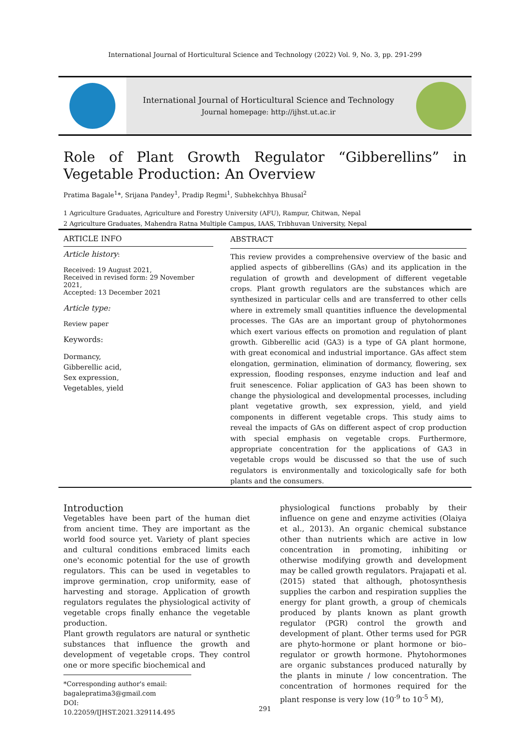International Journal of Horticultural Science and Technology (2022) Vol. 9, No. 3, pp. 291-299
International Journal of Horticultural Science and Technology
Journal homepage: http://ijhst.ut.ac.ir
Role of Plant Growth Regulator “Gibberellins” in Vegetable Production: An Overview
Pratima Bagale<sup>1</sup>*, Srijana Pandey<sup>1</sup>, Pradip Regmi<sup>1</sup>, Subhekchhya Bhusal<sup>2</sup>
1 Agriculture Graduates, Agriculture and Forestry University (AFU), Rampur, Chitwan, Nepal
2 Agriculture Graduates, Mahendra Ratna Multiple Campus, IAAS, Tribhuvan University, Nepal
ARTICLE INFO
Article history:
Received: 19 August 2021,
Received in revised form: 29 November 2021,
Accepted: 13 December 2021
Article type:
Review paper
Keywords:
Dormancy,
Gibberellic acid,
Sex expression,
Vegetables, yield
ABSTRACT
This review provides a comprehensive overview of the basic and applied aspects of gibberellins (GAs) and its application in the regulation of growth and development of different vegetable crops. Plant growth regulators are the substances which are synthesized in particular cells and are transferred to other cells where in extremely small quantities influence the developmental processes. The GAs are an important group of phytohormones which exert various effects on promotion and regulation of plant growth. Gibberellic acid (GA3) is a type of GA plant hormone, with great economical and industrial importance. GAs affect stem elongation, germination, elimination of dormancy, flowering, sex expression, flooding responses, enzyme induction and leaf and fruit senescence. Foliar application of GA3 has been shown to change the physiological and developmental processes, including plant vegetative growth, sex expression, yield, and yield components in different vegetable crops. This study aims to reveal the impacts of GAs on different aspect of crop production with special emphasis on vegetable crops. Furthermore, appropriate concentration for the applications of GA3 in vegetable crops would be discussed so that the use of such regulators is environmentally and toxicologically safe for both plants and the consumers.
Introduction
Vegetables have been part of the human diet from ancient time. They are important as the world food source yet. Variety of plant species and cultural conditions embraced limits each one's economic potential for the use of growth regulators. This can be used in vegetables to improve germination, crop uniformity, ease of harvesting and storage. Application of growth regulators regulates the physiological activity of vegetable crops finally enhance the vegetable production.
Plant growth regulators are natural or synthetic substances that influence the growth and development of vegetable crops. They control one or more specific biochemical and
*Corresponding author's email:
bagalepratima3@gmail.com
DOI: 10.22059/IJHST.2021.329114.495
physiological functions probably by their influence on gene and enzyme activities (Olaiya et al., 2013). An organic chemical substance other than nutrients which are active in low concentration in promoting, inhibiting or otherwise modifying growth and development may be called growth regulators. Prajapati et al. (2015) stated that although, photosynthesis supplies the carbon and respiration supplies the energy for plant growth, a group of chemicals produced by plants known as plant growth regulator (PGR) control the growth and development of plant. Other terms used for PGR are phyto-hormone or plant hormone or bio–regulator or growth hormone. Phytohormones are organic substances produced naturally by the plants in minute / low concentration. The concentration of hormones required for the plant response is very low (10<sup>-9</sup> to 10<sup>-5</sup> M),
291